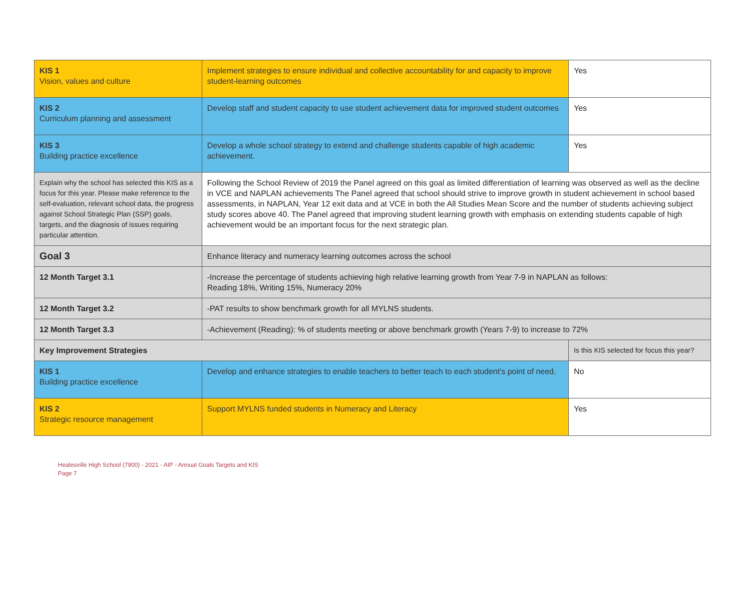| KIS 1 Vision, values and culture | Implement strategies to ensure individual and collective accountability for and capacity to improve student-learning outcomes | Yes |
| KIS 2 Curriculum planning and assessment | Develop staff and student capacity to use student achievement data for improved student outcomes | Yes |
| KIS 3 Building practice excellence | Develop a whole school strategy to extend and challenge students capable of high academic achievement. | Yes |
| Explain why the school has selected this KIS as a focus for this year. Please make reference to the self-evaluation, relevant school data, the progress against School Strategic Plan (SSP) goals, targets, and the diagnosis of issues requiring particular attention. | Following the School Review of 2019 the Panel agreed on this goal as limited differentiation of learning was observed as well as the decline in VCE and NAPLAN achievements The Panel agreed that school should strive to improve growth in student achievement in school based assessments, in NAPLAN, Year 12 exit data and at VCE in both the All Studies Mean Score and the number of students achieving subject study scores above 40. The Panel agreed that improving student learning growth with emphasis on extending students capable of high achievement would be an important focus for the next strategic plan. | |
| Goal 3 | Enhance literacy and numeracy learning outcomes across the school | |
| 12 Month Target 3.1 | -Increase the percentage of students achieving high relative learning growth from Year 7-9 in NAPLAN as follows: Reading 18%, Writing 15%, Numeracy 20% | |
| 12 Month Target 3.2 | -PAT results to show benchmark growth for all MYLNS students. | |
| 12 Month Target 3.3 | -Achievement (Reading): % of students meeting or above benchmark growth (Years 7-9) to increase to 72% | |
| Key Improvement Strategies | | Is this KIS selected for focus this year? |
| KIS 1 Building practice excellence | Develop and enhance strategies to enable teachers to better teach to each student's point of need. | No |
| KIS 2 Strategic resource management | Support MYLNS funded students in Numeracy and Literacy | Yes |
Healesville High School (7900) - 2021 - AIP - Annual Goals Targets and KIS
Page 7